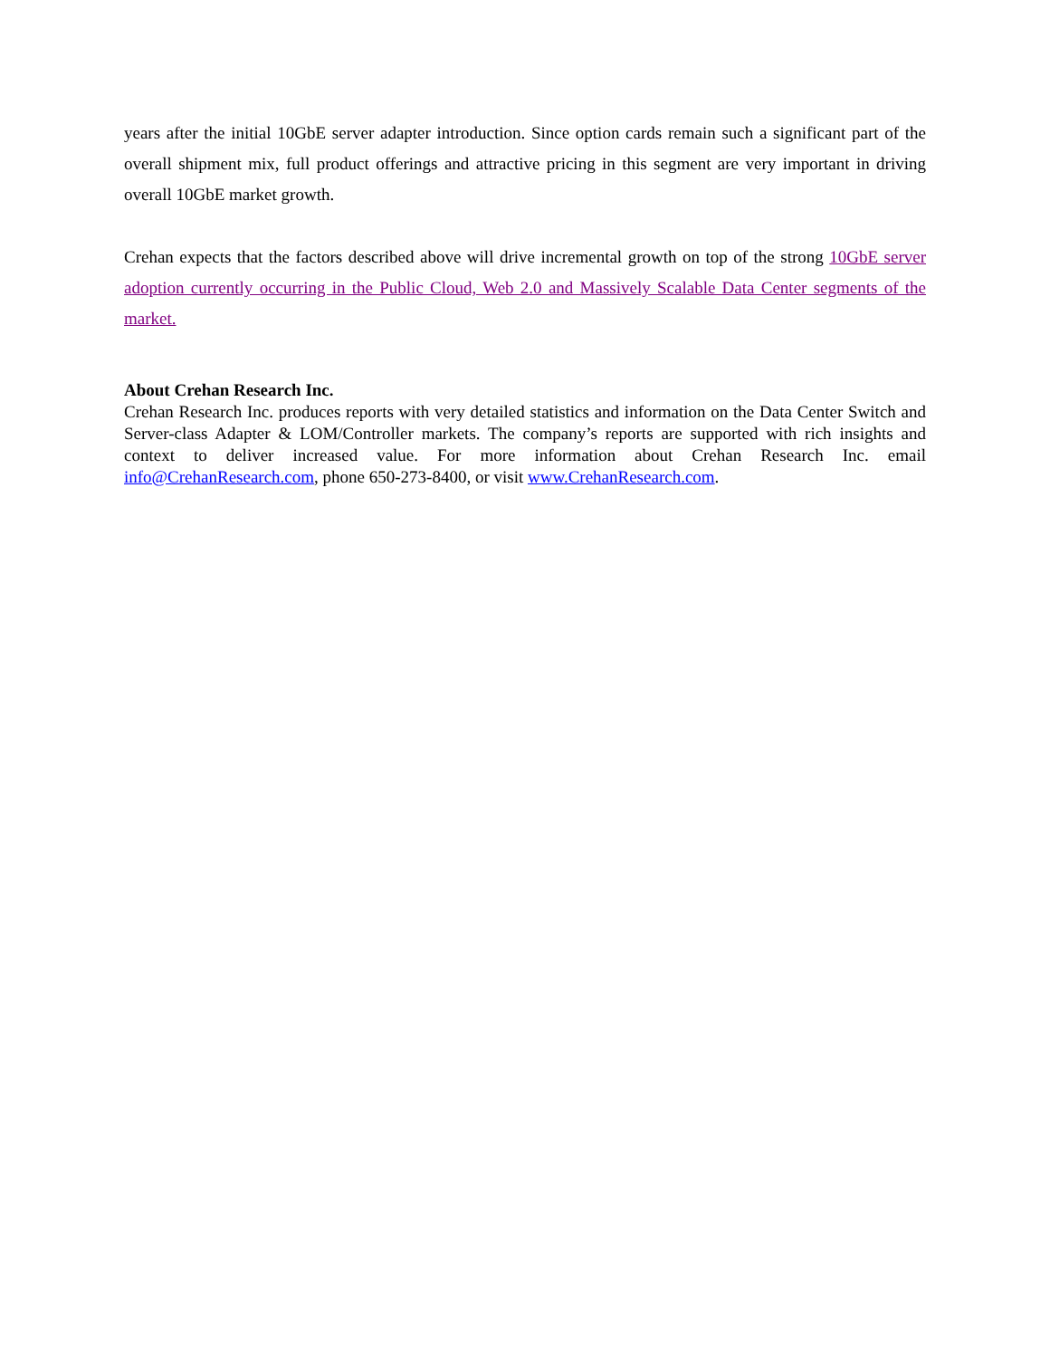years after the initial 10GbE server adapter introduction. Since option cards remain such a significant part of the overall shipment mix, full product offerings and attractive pricing in this segment are very important in driving overall 10GbE market growth.
Crehan expects that the factors described above will drive incremental growth on top of the strong 10GbE server adoption currently occurring in the Public Cloud, Web 2.0 and Massively Scalable Data Center segments of the market.
About Crehan Research Inc.
Crehan Research Inc. produces reports with very detailed statistics and information on the Data Center Switch and Server-class Adapter & LOM/Controller markets. The company’s reports are supported with rich insights and context to deliver increased value. For more information about Crehan Research Inc. email info@CrehanResearch.com, phone 650-273-8400, or visit www.CrehanResearch.com.